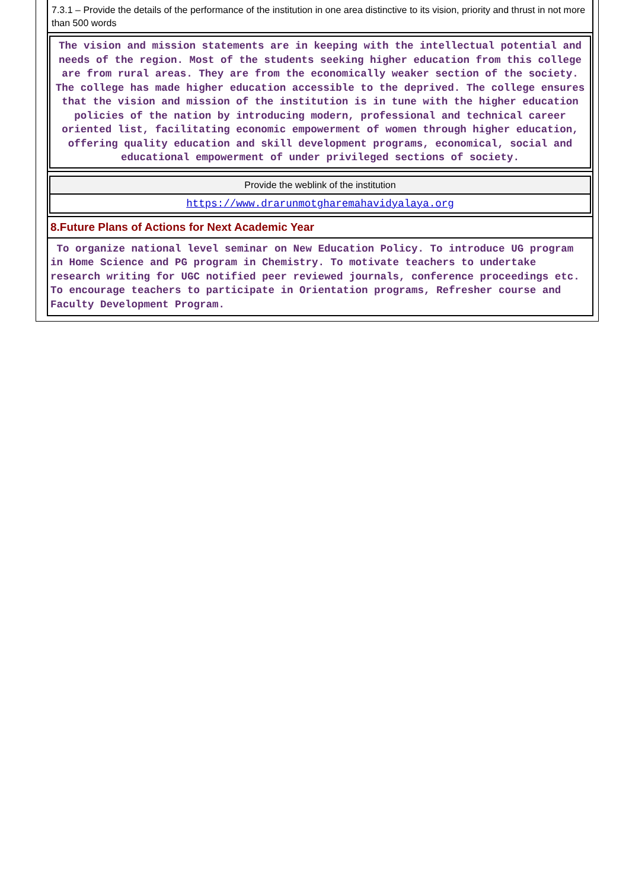7.3.1 – Provide the details of the performance of the institution in one area distinctive to its vision, priority and thrust in not more than 500 words
The vision and mission statements are in keeping with the intellectual potential and needs of the region. Most of the students seeking higher education from this college are from rural areas. They are from the economically weaker section of the society. The college has made higher education accessible to the deprived. The college ensures that the vision and mission of the institution is in tune with the higher education policies of the nation by introducing modern, professional and technical career oriented list, facilitating economic empowerment of women through higher education, offering quality education and skill development programs, economical, social and educational empowerment of under privileged sections of society.
| Provide the weblink of the institution |
| --- |
| https://www.drarunmotgharemahavidyalaya.org |
8.Future Plans of Actions for Next Academic Year
To organize national level seminar on New Education Policy. To introduce UG program in Home Science and PG program in Chemistry. To motivate teachers to undertake research writing for UGC notified peer reviewed journals, conference proceedings etc. To encourage teachers to participate in Orientation programs, Refresher course and Faculty Development Program.